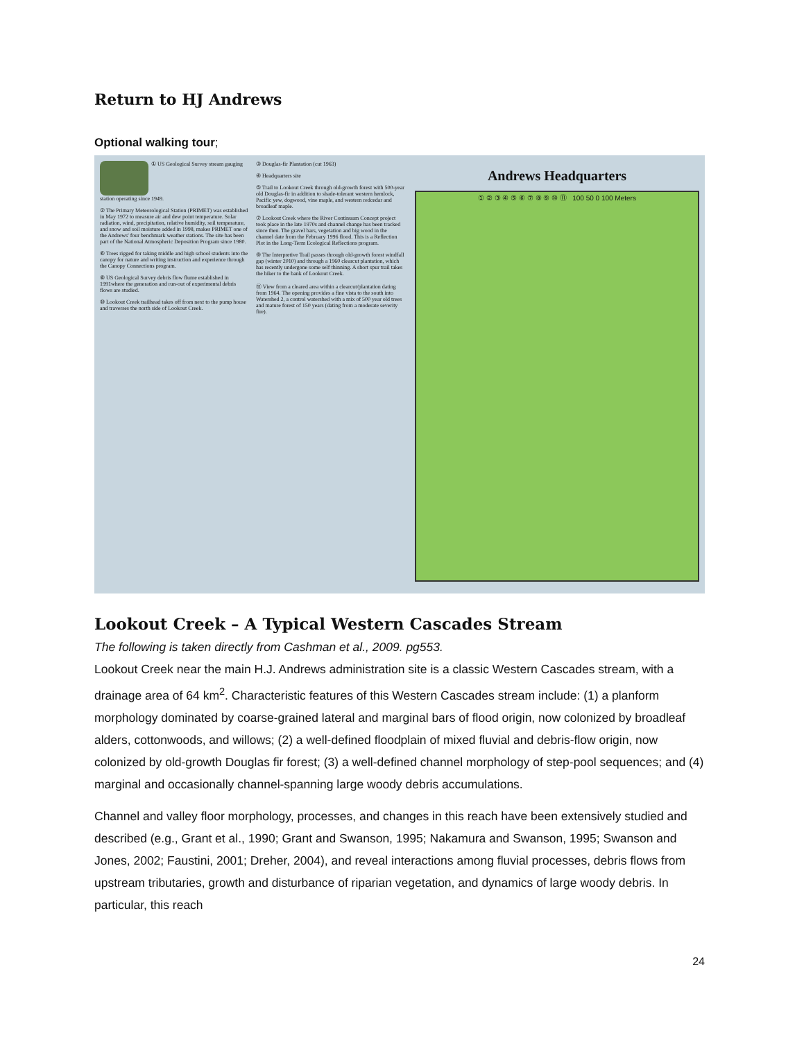Return to HJ Andrews
Optional walking tour;
① US Geological Survey stream gauging station operating since 1949.
② The Primary Meteorological Station (PRIMET) was established in May 1972 to measure air and dew point temperature. Solar radiation, wind, precipitation, relative humidity, soil temperature, and snow and soil moisture added in 1998, makes PRIMET one of the Andrews' four benchmark weather stations. The site has been part of the National Atmospheric Deposition Program since 1980.
⑥ Trees rigged for taking middle and high school students into the canopy for nature and writing instruction and experience through the Canopy Connections program.
⑧ US Geological Survey debris flow flume established in 1991where the generation and run-out of experimental debris flows are studied.
⑩ Lookout Creek trailhead takes off from next to the pump house and traverses the north side of Lookout Creek.
③ Douglas-fir Plantation (cut 1963)
④ Headquarters site
⑤ Trail to Lookout Creek through old-growth forest with 500-year old Douglas-fir in addition to shade-tolerant western hemlock, Pacific yew, dogwood, vine maple, and western redcedar and broadleaf maple.
⑦ Lookout Creek where the River Continuum Concept project took place in the late 1970s and channel change has been tracked since then. The gravel bars, vegetation and big wood in the channel date from the February 1996 flood. This is a Reflection Plot in the Long-Term Ecological Reflections program.
⑨ The Interpretive Trail passes through old-growth forest windfall gap (winter 2010) and through a 1960 clearcut plantation, which has recently undergone some self thinning. A short spur trail takes the hiker to the bank of Lookout Creek.
⑪ View from a cleared area within a clearcut/plantation dating from 1964. The opening provides a fine vista to the south into Watershed 2, a control watershed with a mix of 500 year old trees and mature forest of 150 years (dating from a moderate severity fire).
Andrews Headquarters
① ② ③ ④ ⑤ ⑥ ⑦ ⑧ ⑨ ⑩ ⑪ 100 50 0 100 Meters
Lookout Creek – A Typical Western Cascades Stream
The following is taken directly from Cashman et al., 2009. pg553.
Lookout Creek near the main H.J. Andrews administration site is a classic Western Cascades stream, with a drainage area of 64 km<sup>2</sup>. Characteristic features of this Western Cascades stream include: (1) a planform morphology dominated by coarse-grained lateral and marginal bars of flood origin, now colonized by broadleaf alders, cottonwoods, and willows; (2) a well-defined floodplain of mixed fluvial and debris-flow origin, now colonized by old-growth Douglas fir forest; (3) a well-defined channel morphology of step-pool sequences; and (4) marginal and occasionally channel-spanning large woody debris accumulations.
Channel and valley floor morphology, processes, and changes in this reach have been extensively studied and described (e.g., Grant et al., 1990; Grant and Swanson, 1995; Nakamura and Swanson, 1995; Swanson and Jones, 2002; Faustini, 2001; Dreher, 2004), and reveal interactions among fluvial processes, debris flows from upstream tributaries, growth and disturbance of riparian vegetation, and dynamics of large woody debris. In particular, this reach
24